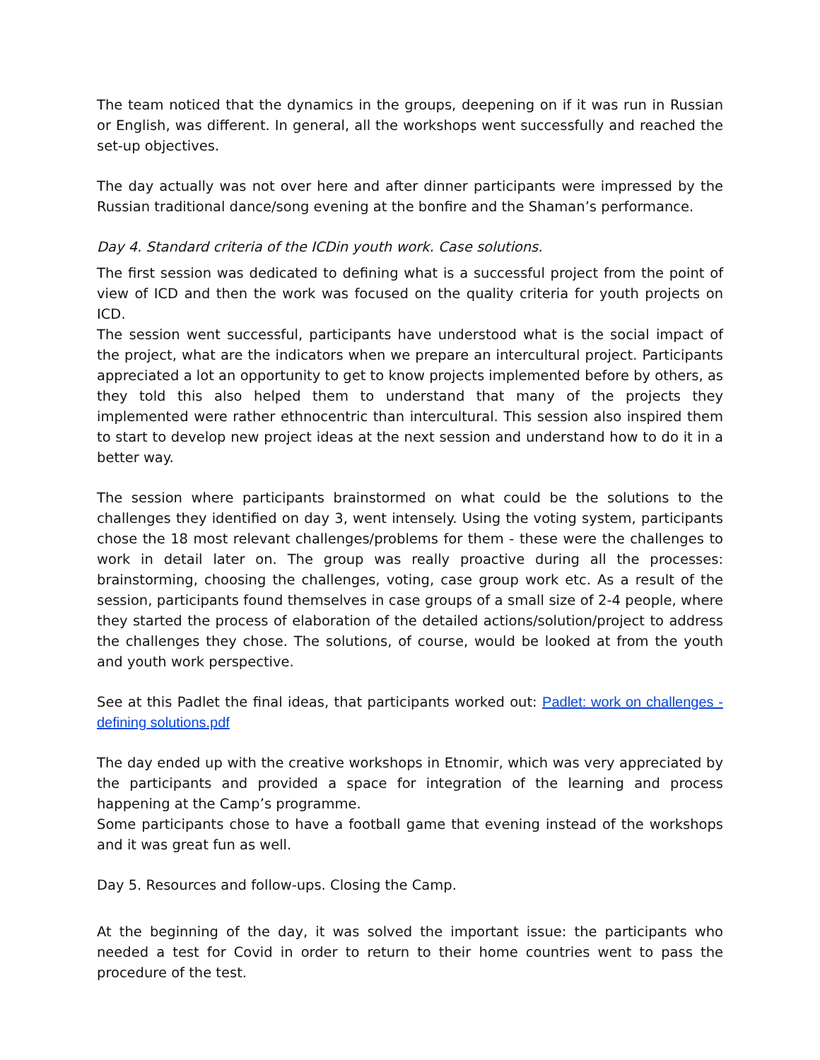The team noticed that the dynamics in the groups, deepening on if it was run in Russian or English, was different. In general, all the workshops went successfully and reached the set-up objectives.
The day actually was not over here and after dinner participants were impressed by the Russian traditional dance/song evening at the bonfire and the Shaman’s performance.
Day 4. Standard criteria of the ICDin youth work. Case solutions.
The first session was dedicated to defining what is a successful project from the point of view of ICD and then the work was focused on the quality criteria for youth projects on ICD.
The session went successful, participants have understood what is the social impact of the project, what are the indicators when we prepare an intercultural project. Participants appreciated a lot an opportunity to get to know projects implemented before by others, as they told this also helped them to understand that many of the projects they implemented were rather ethnocentric than intercultural. This session also inspired them to start to develop new project ideas at the next session and understand how to do it in a better way.
The session where participants brainstormed on what could be the solutions to the challenges they identified on day 3, went intensely. Using the voting system, participants chose the 18 most relevant challenges/problems for them - these were the challenges to work in detail later on. The group was really proactive during all the processes: brainstorming, choosing the challenges, voting, case group work etc. As a result of the session, participants found themselves in case groups of a small size of 2-4 people, where they started the process of elaboration of the detailed actions/solution/project to address the challenges they chose. The solutions, of course, would be looked at from the youth and youth work perspective.
See at this Padlet the final ideas, that participants worked out: Padlet: work on challenges - defining solutions.pdf
The day ended up with the creative workshops in Etnomir, which was very appreciated by the participants and provided a space for integration of the learning and process happening at the Camp’s programme.
Some participants chose to have a football game that evening instead of the workshops and it was great fun as well.
Day 5. Resources and follow-ups. Closing the Camp.
At the beginning of the day, it was solved the important issue: the participants who needed a test for Covid in order to return to their home countries went to pass the procedure of the test.